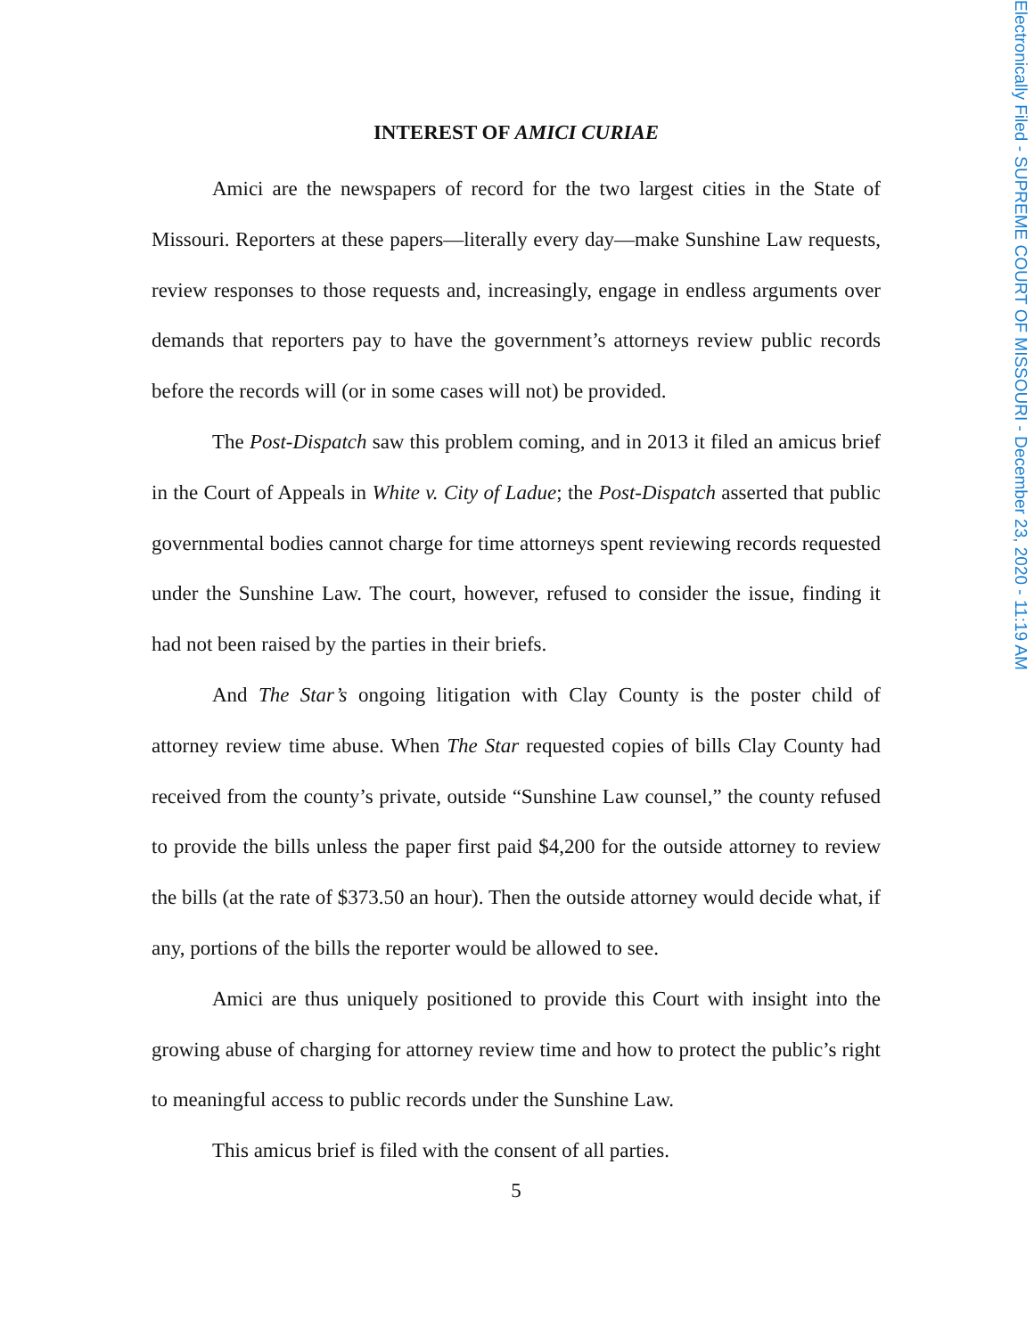Electronically Filed - SUPREME COURT OF MISSOURI - December 23, 2020 - 11:19 AM
INTEREST OF AMICI CURIAE
Amici are the newspapers of record for the two largest cities in the State of Missouri. Reporters at these papers—literally every day—make Sunshine Law requests, review responses to those requests and, increasingly, engage in endless arguments over demands that reporters pay to have the government’s attorneys review public records before the records will (or in some cases will not) be provided.
The Post-Dispatch saw this problem coming, and in 2013 it filed an amicus brief in the Court of Appeals in White v. City of Ladue; the Post-Dispatch asserted that public governmental bodies cannot charge for time attorneys spent reviewing records requested under the Sunshine Law. The court, however, refused to consider the issue, finding it had not been raised by the parties in their briefs.
And The Star’s ongoing litigation with Clay County is the poster child of attorney review time abuse. When The Star requested copies of bills Clay County had received from the county’s private, outside “Sunshine Law counsel,” the county refused to provide the bills unless the paper first paid $4,200 for the outside attorney to review the bills (at the rate of $373.50 an hour). Then the outside attorney would decide what, if any, portions of the bills the reporter would be allowed to see.
Amici are thus uniquely positioned to provide this Court with insight into the growing abuse of charging for attorney review time and how to protect the public’s right to meaningful access to public records under the Sunshine Law.
This amicus brief is filed with the consent of all parties.
5